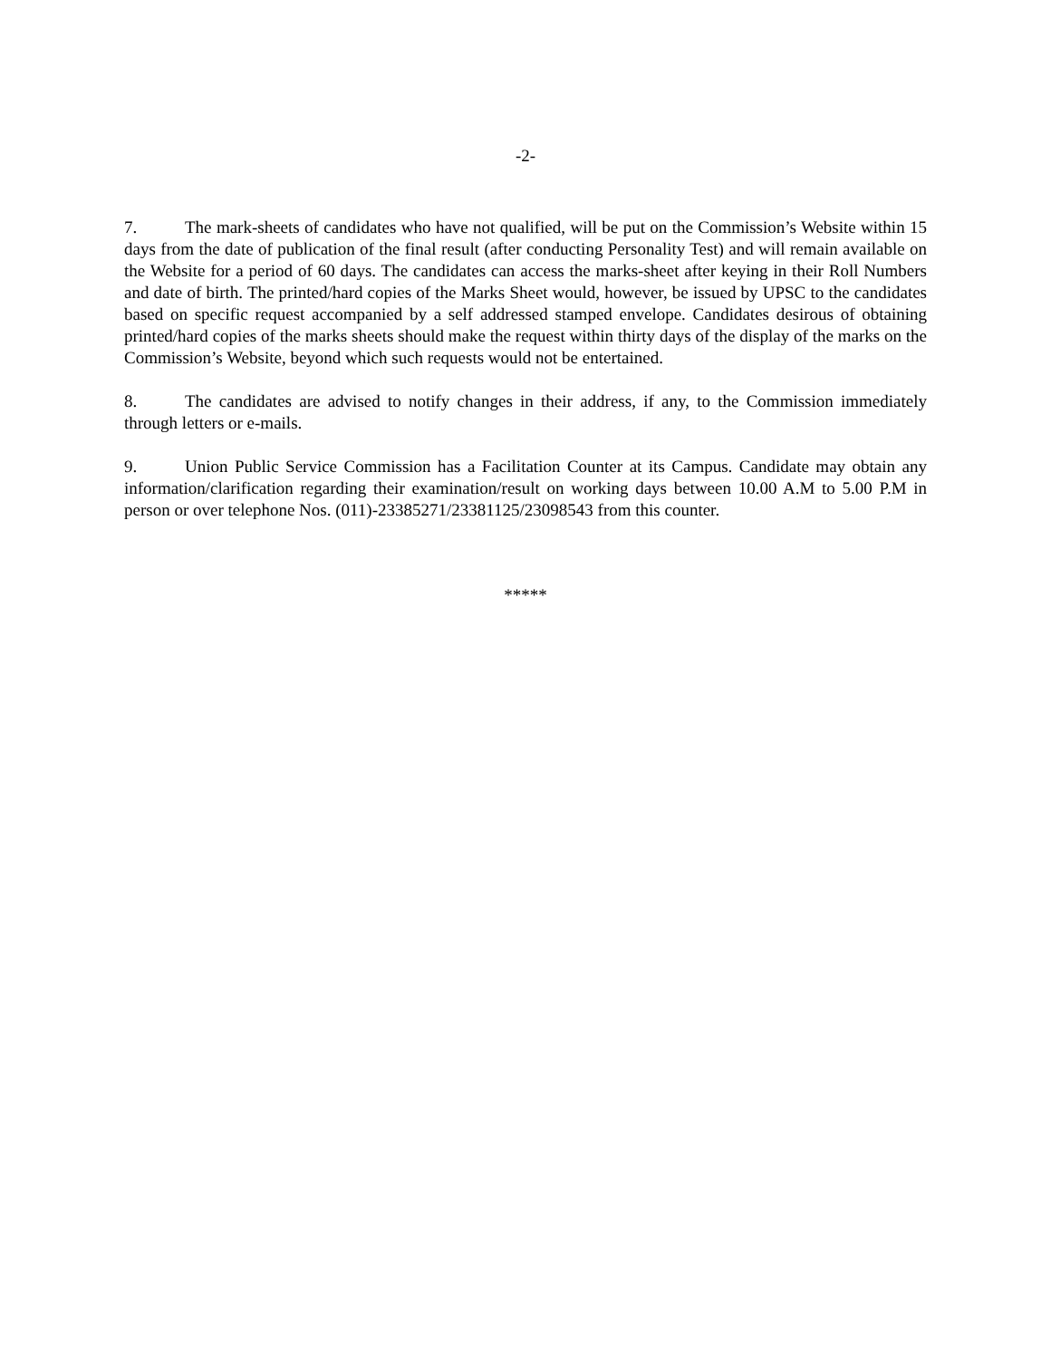-2-
7. The mark-sheets of candidates who have not qualified, will be put on the Commission’s Website within 15 days from the date of publication of the final result (after conducting Personality Test) and will remain available on the Website for a period of 60 days. The candidates can access the marks-sheet after keying in their Roll Numbers and date of birth. The printed/hard copies of the Marks Sheet would, however, be issued by UPSC to the candidates based on specific request accompanied by a self addressed stamped envelope. Candidates desirous of obtaining printed/hard copies of the marks sheets should make the request within thirty days of the display of the marks on the Commission’s Website, beyond which such requests would not be entertained.
8. The candidates are advised to notify changes in their address, if any, to the Commission immediately through letters or e-mails.
9. Union Public Service Commission has a Facilitation Counter at its Campus. Candidate may obtain any information/clarification regarding their examination/result on working days between 10.00 A.M to 5.00 P.M in person or over telephone Nos. (011)-23385271/23381125/23098543 from this counter.
*****